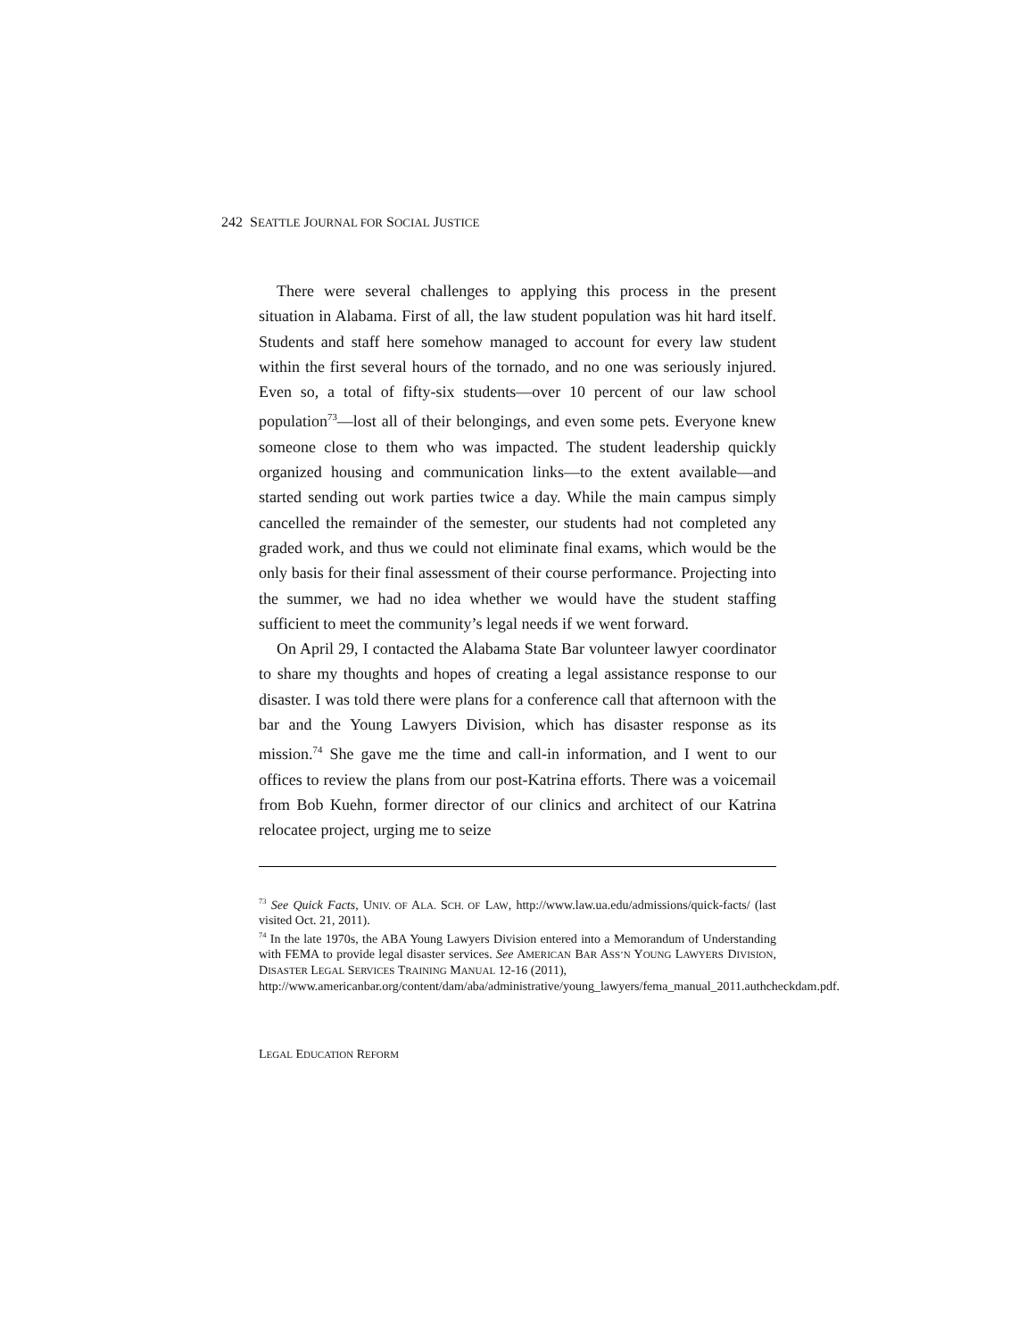242 SEATTLE JOURNAL FOR SOCIAL JUSTICE
There were several challenges to applying this process in the present situation in Alabama. First of all, the law student population was hit hard itself. Students and staff here somehow managed to account for every law student within the first several hours of the tornado, and no one was seriously injured. Even so, a total of fifty-six students—over 10 percent of our law school population<sup>73</sup>—lost all of their belongings, and even some pets. Everyone knew someone close to them who was impacted. The student leadership quickly organized housing and communication links—to the extent available—and started sending out work parties twice a day. While the main campus simply cancelled the remainder of the semester, our students had not completed any graded work, and thus we could not eliminate final exams, which would be the only basis for their final assessment of their course performance. Projecting into the summer, we had no idea whether we would have the student staffing sufficient to meet the community’s legal needs if we went forward.
On April 29, I contacted the Alabama State Bar volunteer lawyer coordinator to share my thoughts and hopes of creating a legal assistance response to our disaster. I was told there were plans for a conference call that afternoon with the bar and the Young Lawyers Division, which has disaster response as its mission.<sup>74</sup> She gave me the time and call-in information, and I went to our offices to review the plans from our post-Katrina efforts. There was a voicemail from Bob Kuehn, former director of our clinics and architect of our Katrina relocatee project, urging me to seize
<sup>73</sup> See Quick Facts, UNIV. OF ALA. SCH. OF LAW, http://www.law.ua.edu/admissions/quick-facts/ (last visited Oct. 21, 2011).
<sup>74</sup> In the late 1970s, the ABA Young Lawyers Division entered into a Memorandum of Understanding with FEMA to provide legal disaster services. See AMERICAN BAR ASS’N YOUNG LAWYERS DIVISION, DISASTER LEGAL SERVICES TRAINING MANUAL 12-16 (2011),
http://www.americanbar.org/content/dam/aba/administrative/young_lawyers/fema_manual_2011.authcheckdam.pdf.
LEGAL EDUCATION REFORM